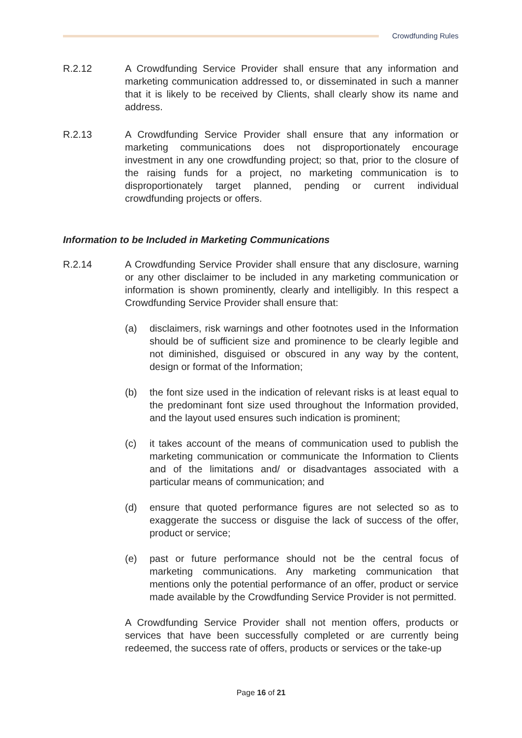Crowdfunding Rules
R.2.12 A Crowdfunding Service Provider shall ensure that any information and marketing communication addressed to, or disseminated in such a manner that it is likely to be received by Clients, shall clearly show its name and address.
R.2.13 A Crowdfunding Service Provider shall ensure that any information or marketing communications does not disproportionately encourage investment in any one crowdfunding project; so that, prior to the closure of the raising funds for a project, no marketing communication is to disproportionately target planned, pending or current individual crowdfunding projects or offers.
Information to be Included in Marketing Communications
R.2.14 A Crowdfunding Service Provider shall ensure that any disclosure, warning or any other disclaimer to be included in any marketing communication or information is shown prominently, clearly and intelligibly. In this respect a Crowdfunding Service Provider shall ensure that:
(a) disclaimers, risk warnings and other footnotes used in the Information should be of sufficient size and prominence to be clearly legible and not diminished, disguised or obscured in any way by the content, design or format of the Information;
(b) the font size used in the indication of relevant risks is at least equal to the predominant font size used throughout the Information provided, and the layout used ensures such indication is prominent;
(c) it takes account of the means of communication used to publish the marketing communication or communicate the Information to Clients and of the limitations and/ or disadvantages associated with a particular means of communication; and
(d) ensure that quoted performance figures are not selected so as to exaggerate the success or disguise the lack of success of the offer, product or service;
(e) past or future performance should not be the central focus of marketing communications. Any marketing communication that mentions only the potential performance of an offer, product or service made available by the Crowdfunding Service Provider is not permitted.
A Crowdfunding Service Provider shall not mention offers, products or services that have been successfully completed or are currently being redeemed, the success rate of offers, products or services or the take-up
Page 16 of 21